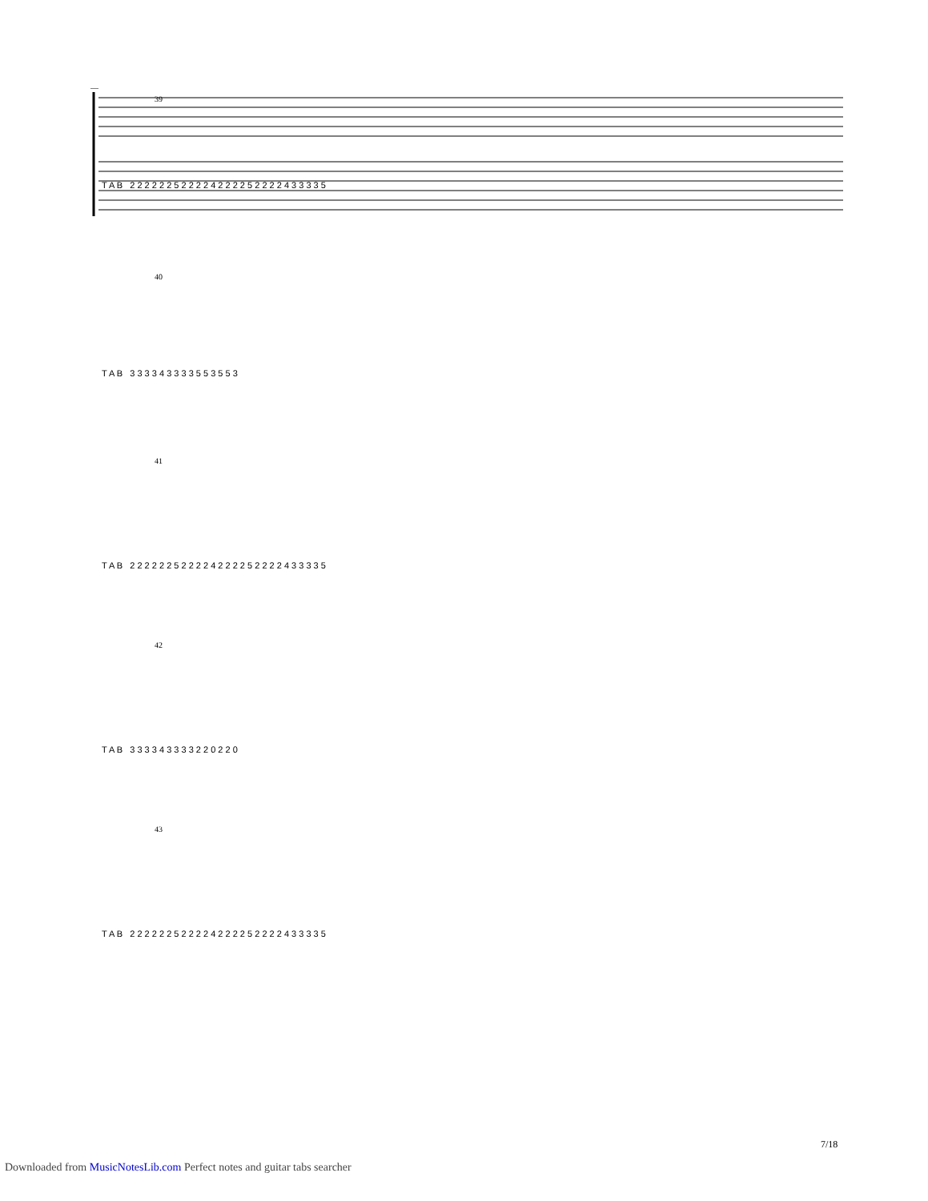39
T A B 2 2 2 2 2 2 5 2 2 2 2 4 2 2 2 2 5 2 2 2 2 4 3 3 3 3 5
40
T A B 3 3 3 3 4 3 3 3 3 5 5 3 5 5 3
41
T A B 2 2 2 2 2 2 5 2 2 2 2 4 2 2 2 2 5 2 2 2 2 4 3 3 3 3 5
42
T A B 3 3 3 3 4 3 3 3 3 2 2 0 2 2 0
43
T A B 2 2 2 2 2 2 5 2 2 2 2 4 2 2 2 2 5 2 2 2 2 4 3 3 3 3 5
7/18
Downloaded from MusicNotesLib.com Perfect notes and guitar tabs searcher